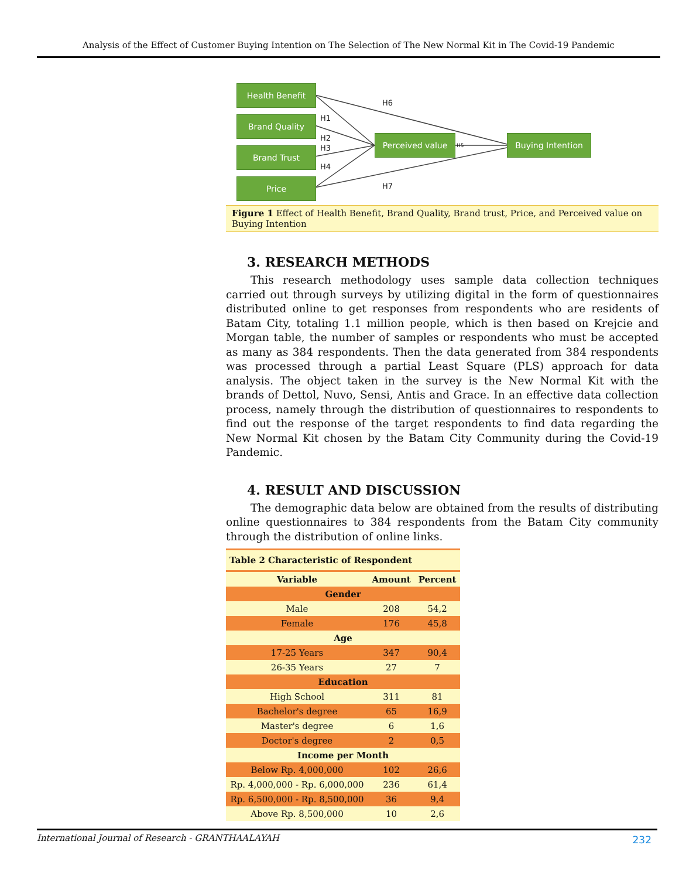Analysis of the Effect of Customer Buying Intention on The Selection of The New Normal Kit in The Covid-19 Pandemic
Health Benefit
Brand Quality
Brand Trust
Price
Perceived value Buying Intention
H6
H1
H2
H3
H4
H5
H7
Figure 1 Effect of Health Benefit, Brand Quality, Brand trust, Price, and Perceived value on Buying Intention
3. RESEARCH METHODS
This research methodology uses sample data collection techniques carried out through surveys by utilizing digital in the form of questionnaires distributed online to get responses from respondents who are residents of Batam City, totaling 1.1 million people, which is then based on Krejcie and Morgan table, the number of samples or respondents who must be accepted as many as 384 respondents. Then the data generated from 384 respondents was processed through a partial Least Square (PLS) approach for data analysis. The object taken in the survey is the New Normal Kit with the brands of Dettol, Nuvo, Sensi, Antis and Grace. In an effective data collection process, namely through the distribution of questionnaires to respondents to find out the response of the target respondents to find data regarding the New Normal Kit chosen by the Batam City Community during the Covid-19 Pandemic.
4. RESULT AND DISCUSSION
The demographic data below are obtained from the results of distributing online questionnaires to 384 respondents from the Batam City community through the distribution of online links.
| Table 2 Characteristic of Respondent | | |
| --- | --- | --- |
| Variable | Amount | Percent |
| Gender | | |
| Male | 208 | 54,2 |
| Female | 176 | 45,8 |
| Age | | |
| 17-25 Years | 347 | 90,4 |
| 26-35 Years | 27 | 7 |
| Education | | |
| High School | 311 | 81 |
| Bachelor's degree | 65 | 16,9 |
| Master's degree | 6 | 1,6 |
| Doctor's degree | 2 | 0,5 |
| Income per Month | | |
| Below Rp. 4,000,000 | 102 | 26,6 |
| Rp. 4,000,000 - Rp. 6,000,000 | 236 | 61,4 |
| Rp. 6,500,000 - Rp. 8,500,000 | 36 | 9,4 |
| Above Rp. 8,500,000 | 10 | 2,6 |
International Journal of Research - GRANTHAALAYAH 232